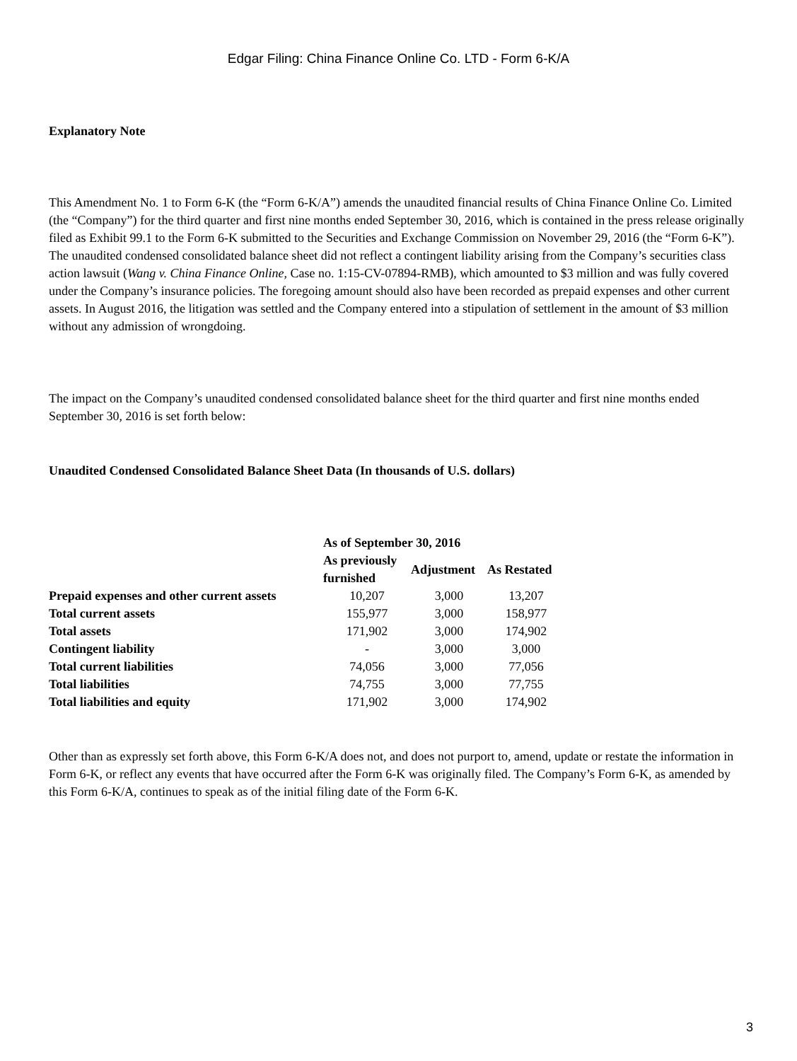Edgar Filing: China Finance Online Co. LTD - Form 6-K/A
Explanatory Note
This Amendment No. 1 to Form 6-K (the “Form 6-K/A”) amends the unaudited financial results of China Finance Online Co. Limited (the “Company”) for the third quarter and first nine months ended September 30, 2016, which is contained in the press release originally filed as Exhibit 99.1 to the Form 6-K submitted to the Securities and Exchange Commission on November 29, 2016 (the “Form 6-K”). The unaudited condensed consolidated balance sheet did not reflect a contingent liability arising from the Company’s securities class action lawsuit (Wang v. China Finance Online, Case no. 1:15-CV-07894-RMB), which amounted to $3 million and was fully covered under the Company’s insurance policies. The foregoing amount should also have been recorded as prepaid expenses and other current assets. In August 2016, the litigation was settled and the Company entered into a stipulation of settlement in the amount of $3 million without any admission of wrongdoing.
The impact on the Company’s unaudited condensed consolidated balance sheet for the third quarter and first nine months ended September 30, 2016 is set forth below:
Unaudited Condensed Consolidated Balance Sheet Data (In thousands of U.S. dollars)
| | As of September 30, 2016 | | |
| --- | --- | --- | --- |
| | As previously furnished | Adjustment | As Restated |
| Prepaid expenses and other current assets | 10,207 | 3,000 | 13,207 |
| Total current assets | 155,977 | 3,000 | 158,977 |
| Total assets | 171,902 | 3,000 | 174,902 |
| Contingent liability | - | 3,000 | 3,000 |
| Total current liabilities | 74,056 | 3,000 | 77,056 |
| Total liabilities | 74,755 | 3,000 | 77,755 |
| Total liabilities and equity | 171,902 | 3,000 | 174,902 |
Other than as expressly set forth above, this Form 6-K/A does not, and does not purport to, amend, update or restate the information in Form 6-K, or reflect any events that have occurred after the Form 6-K was originally filed. The Company’s Form 6-K, as amended by this Form 6-K/A, continues to speak as of the initial filing date of the Form 6-K.
3